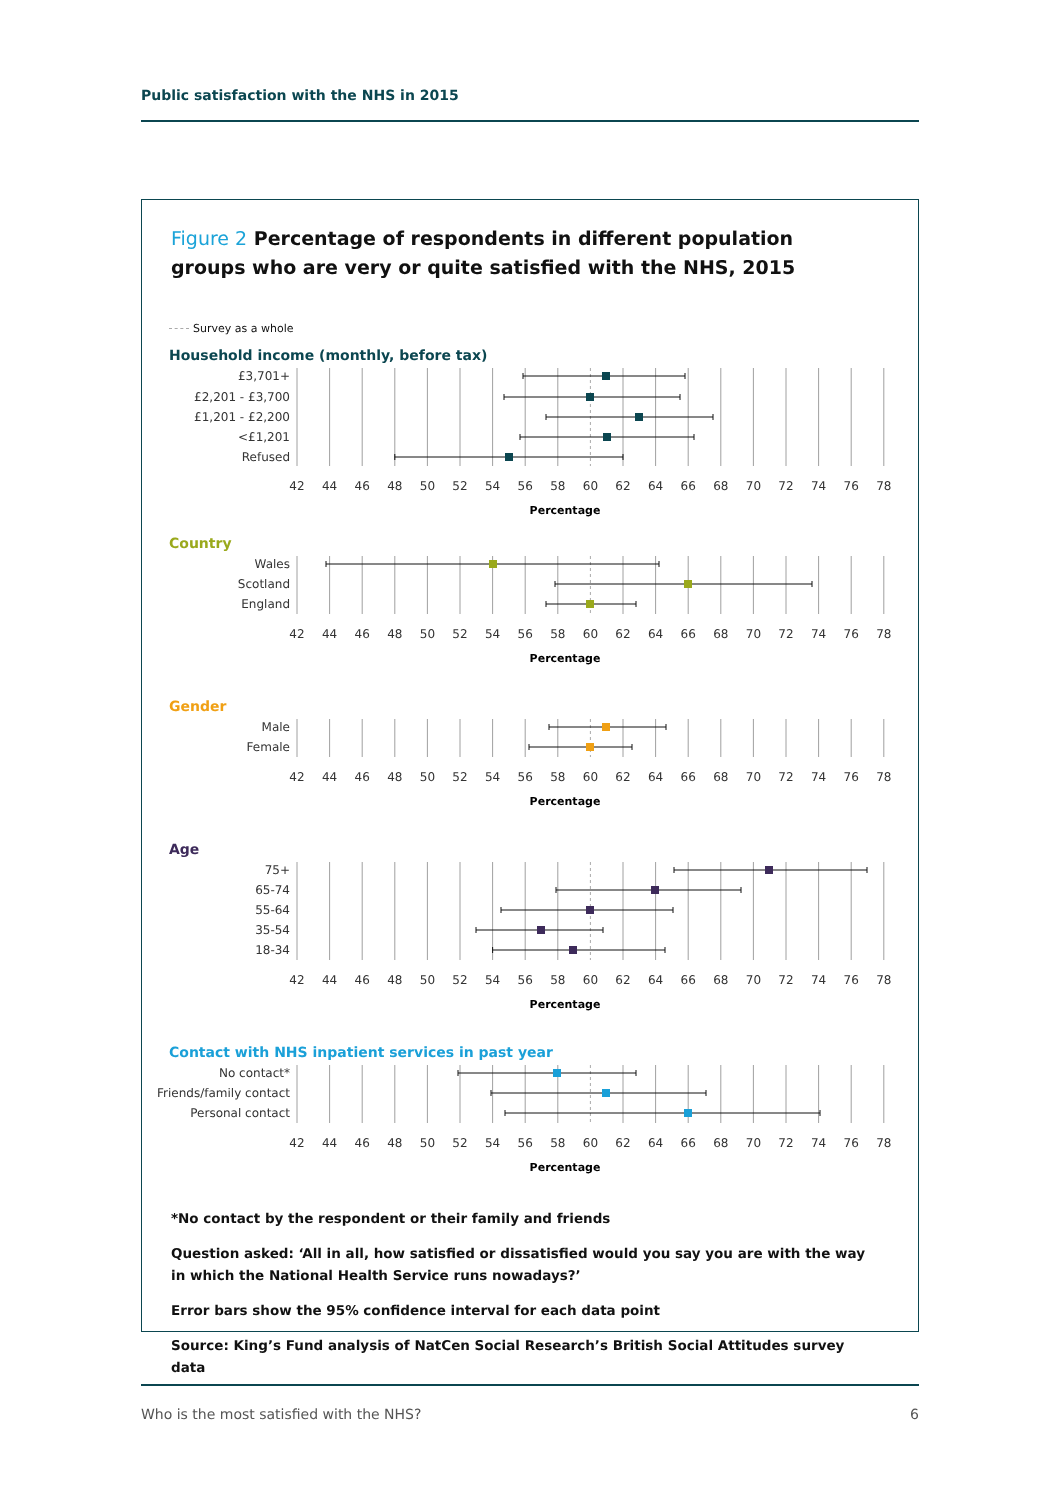Public satisfaction with the NHS in 2015
Figure 2 Percentage of respondents in different population groups who are very or quite satisfied with the NHS, 2015
Survey as a whole
Household income (monthly, before tax)
£3,701+
£2,201 - £3,700
£1,201 - £2,200
<£1,201
Refused
42
44
46
48
50
52
54
56
58
60
62
64
66
68
70
72
74
76
78
Percentage
Country
Wales
Scotland
England
42
44
46
48
50
52
54
56
58
60
62
64
66
68
70
72
74
76
78
Percentage
Gender
Male
Female
42
44
46
48
50
52
54
56
58
60
62
64
66
68
70
72
74
76
78
Percentage
Age
75+
65-74
55-64
35-54
18-34
42
44
46
48
50
52
54
56
58
60
62
64
66
68
70
72
74
76
78
Percentage
Contact with NHS inpatient services in past year
No contact*
Friends/family contact
Personal contact
42
44
46
48
50
52
54
56
58
60
62
64
66
68
70
72
74
76
78
Percentage
*No contact by the respondent or their family and friends
Question asked: ‘All in all, how satisfied or dissatisfied would you say you are with the way in which the National Health Service runs nowadays?’
Error bars show the 95% confidence interval for each data point
Source: King’s Fund analysis of NatCen Social Research’s British Social Attitudes survey data
Who is the most satisfied with the NHS? 6